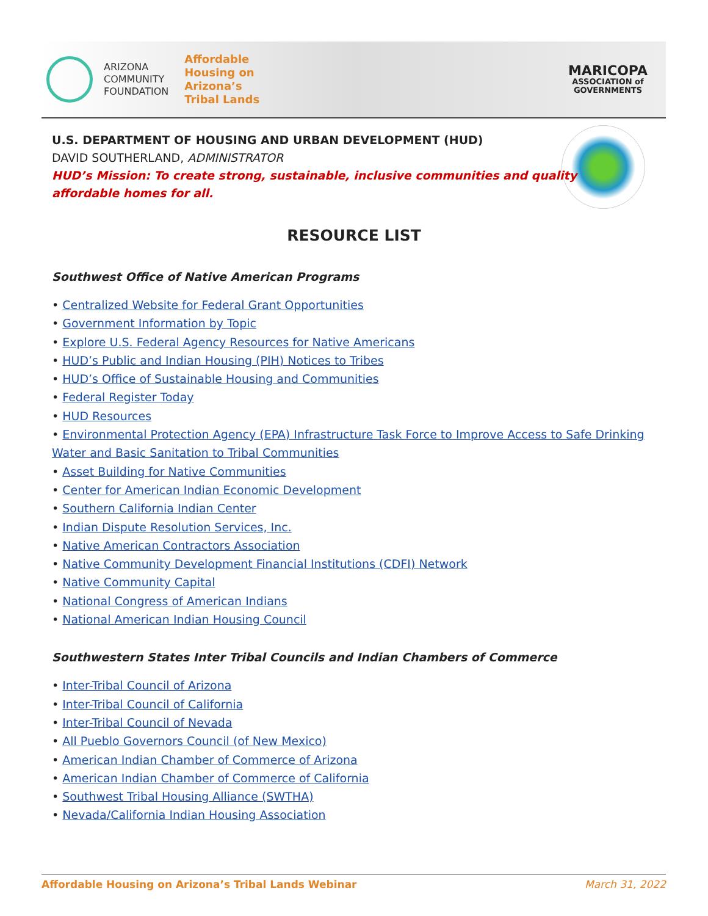ARIZONA
COMMUNITY
FOUNDATION
Affordable
Housing on
Arizona’s
Tribal Lands
MARICOPA
ASSOCIATION of
GOVERNMENTS
U.S. DEPARTMENT OF HOUSING AND URBAN DEVELOPMENT (HUD)
DAVID SOUTHERLAND, ADMINISTRATOR
HUD’s Mission: To create strong, sustainable, inclusive communities and quality
affordable homes for all.
RESOURCE LIST
Southwest Office of Native American Programs
• Centralized Website for Federal Grant Opportunities
• Government Information by Topic
• Explore U.S. Federal Agency Resources for Native Americans
• HUD’s Public and Indian Housing (PIH) Notices to Tribes
• HUD’s Office of Sustainable Housing and Communities
• Federal Register Today
• HUD Resources
• Environmental Protection Agency (EPA) Infrastructure Task Force to Improve Access to Safe Drinking Water and Basic Sanitation to Tribal Communities
• Asset Building for Native Communities
• Center for American Indian Economic Development
• Southern California Indian Center
• Indian Dispute Resolution Services, Inc.
• Native American Contractors Association
• Native Community Development Financial Institutions (CDFI) Network
• Native Community Capital
• National Congress of American Indians
• National American Indian Housing Council
Southwestern States Inter Tribal Councils and Indian Chambers of Commerce
• Inter-Tribal Council of Arizona
• Inter-Tribal Council of California
• Inter-Tribal Council of Nevada
• All Pueblo Governors Council (of New Mexico)
• American Indian Chamber of Commerce of Arizona
• American Indian Chamber of Commerce of California
• Southwest Tribal Housing Alliance (SWTHA)
• Nevada/California Indian Housing Association
Affordable Housing on Arizona’s Tribal Lands Webinar March 31, 2022